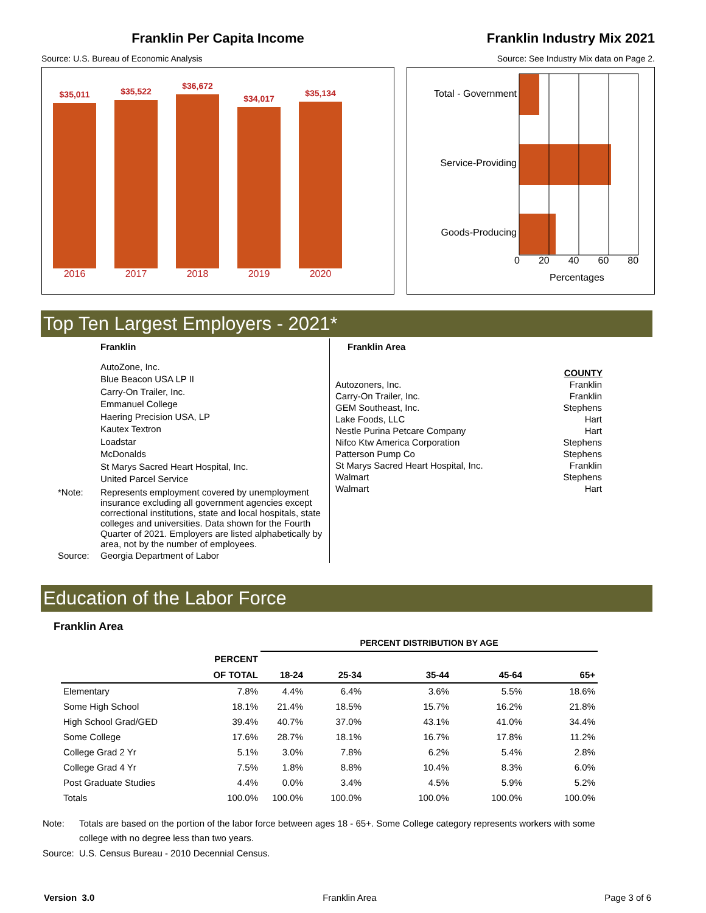Franklin Per Capita Income
Source: U.S. Bureau of Economic Analysis
$35,011
$35,522
$36,672
$34,017
$35,134
2016 2017 2018 2019 2020
Franklin Industry Mix 2021
Source: See Industry Mix data on Page 2.
Total - Government
Service-Providing
Goods-Producing
0 20 40 60 80
Percentages
Top Ten Largest Employers - 2021*
Franklin
AutoZone, Inc.
Blue Beacon USA LP II
Carry-On Trailer, Inc.
Emmanuel College
Haering Precision USA, LP
Kautex Textron
Loadstar
McDonalds
St Marys Sacred Heart Hospital, Inc.
United Parcel Service
*Note: Represents employment covered by unemployment insurance excluding all government agencies except correctional institutions, state and local hospitals, state colleges and universities. Data shown for the Fourth Quarter of 2021. Employers are listed alphabetically by area, not by the number of employees.
Source: Georgia Department of Labor
Franklin Area
| | COUNTY |
| Autozoners, Inc. | Franklin |
| Carry-On Trailer, Inc. | Franklin |
| GEM Southeast, Inc. | Stephens |
| Lake Foods, LLC | Hart |
| Nestle Purina Petcare Company | Hart |
| Nifco Ktw America Corporation | Stephens |
| Patterson Pump Co | Stephens |
| St Marys Sacred Heart Hospital, Inc. | Franklin |
| Walmart | Stephens |
| Walmart | Hart |
Education of the Labor Force
Franklin Area
| | | PERCENT DISTRIBUTION BY AGE | | | | |
| --- | --- | --- | --- | --- | --- | --- |
| | PERCENT | | | | | |
| | OF TOTAL | 18-24 | 25-34 | 35-44 | 45-64 | 65+ |
| Elementary | 7.8% | 4.4% | 6.4% | 3.6% | 5.5% | 18.6% |
| Some High School | 18.1% | 21.4% | 18.5% | 15.7% | 16.2% | 21.8% |
| High School Grad/GED | 39.4% | 40.7% | 37.0% | 43.1% | 41.0% | 34.4% |
| Some College | 17.6% | 28.7% | 18.1% | 16.7% | 17.8% | 11.2% |
| College Grad 2 Yr | 5.1% | 3.0% | 7.8% | 6.2% | 5.4% | 2.8% |
| College Grad 4 Yr | 7.5% | 1.8% | 8.8% | 10.4% | 8.3% | 6.0% |
| Post Graduate Studies | 4.4% | 0.0% | 3.4% | 4.5% | 5.9% | 5.2% |
| Totals | 100.0% | 100.0% | 100.0% | 100.0% | 100.0% | 100.0% |
Note: Totals are based on the portion of the labor force between ages 18 - 65+. Some College category represents workers with some college with no degree less than two years.
Source: U.S. Census Bureau - 2010 Decennial Census.
Version 3.0 Franklin Area Page 3 of 6